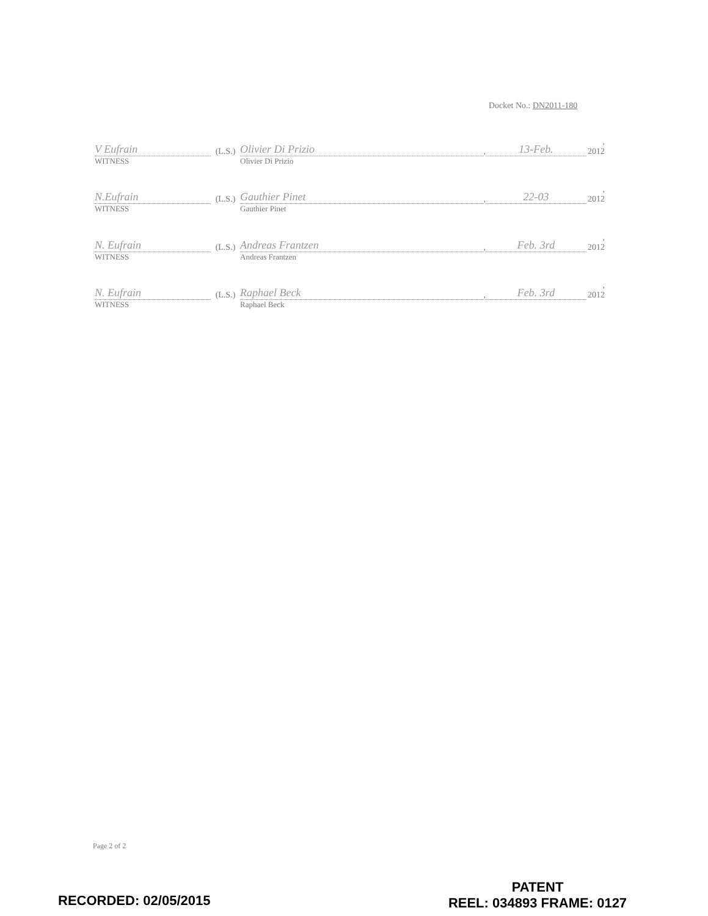Docket No.: DN2011-180
V Eufrain (L.S.) Olivier Di Prizio, 13-Feb., 2012
WITNESS Olivier Di Prizio
N.Eufrain (L.S.) Gauthier Pinet, 22-03, 2012
WITNESS Gauthier Pinet
N. Eufrain (L.S.) Andreas Frantzen, Feb. 3rd, 2012
WITNESS Andreas Frantzen
N. Eufrain (L.S.) Raphael Beck, Feb. 3rd, 2012
WITNESS Raphael Beck
Page 2 of 2
RECORDED: 02/05/2015
PATENT
REEL: 034893 FRAME: 0127